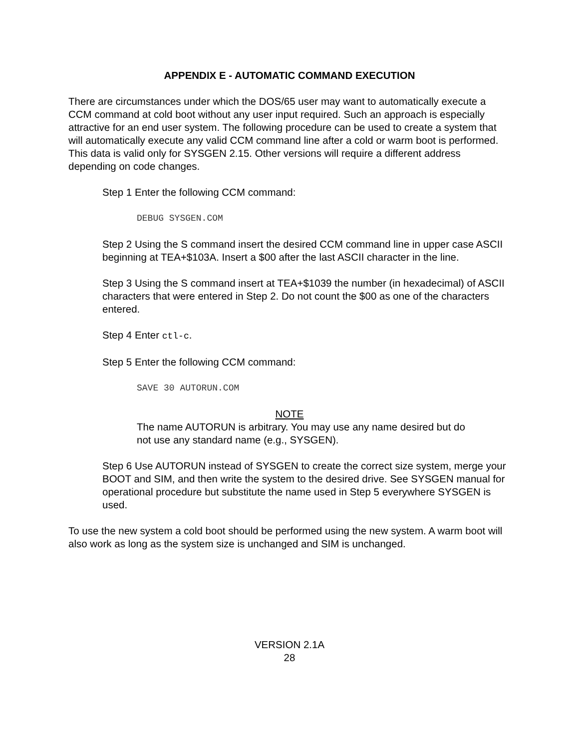APPENDIX E - AUTOMATIC COMMAND EXECUTION
There are circumstances under which the DOS/65 user may want to automatically execute a CCM command at cold boot without any user input required. Such an approach is especially attractive for an end user system. The following procedure can be used to create a system that will automatically execute any valid CCM command line after a cold or warm boot is performed. This data is valid only for SYSGEN 2.15. Other versions will require a different address depending on code changes.
Step 1 Enter the following CCM command:
DEBUG SYSGEN.COM
Step 2 Using the S command insert the desired CCM command line in upper case ASCII beginning at TEA+$103A. Insert a $00 after the last ASCII character in the line.
Step 3 Using the S command insert at TEA+$1039 the number (in hexadecimal) of ASCII characters that were entered in Step 2. Do not count the $00 as one of the characters entered.
Step 4 Enter ctl-c.
Step 5 Enter the following CCM command:
SAVE 30 AUTORUN.COM
NOTE
The name AUTORUN is arbitrary. You may use any name desired but do not use any standard name (e.g., SYSGEN).
Step 6 Use AUTORUN instead of SYSGEN to create the correct size system, merge your BOOT and SIM, and then write the system to the desired drive. See SYSGEN manual for operational procedure but substitute the name used in Step 5 everywhere SYSGEN is used.
To use the new system a cold boot should be performed using the new system. A warm boot will also work as long as the system size is unchanged and SIM is unchanged.
VERSION 2.1A
28